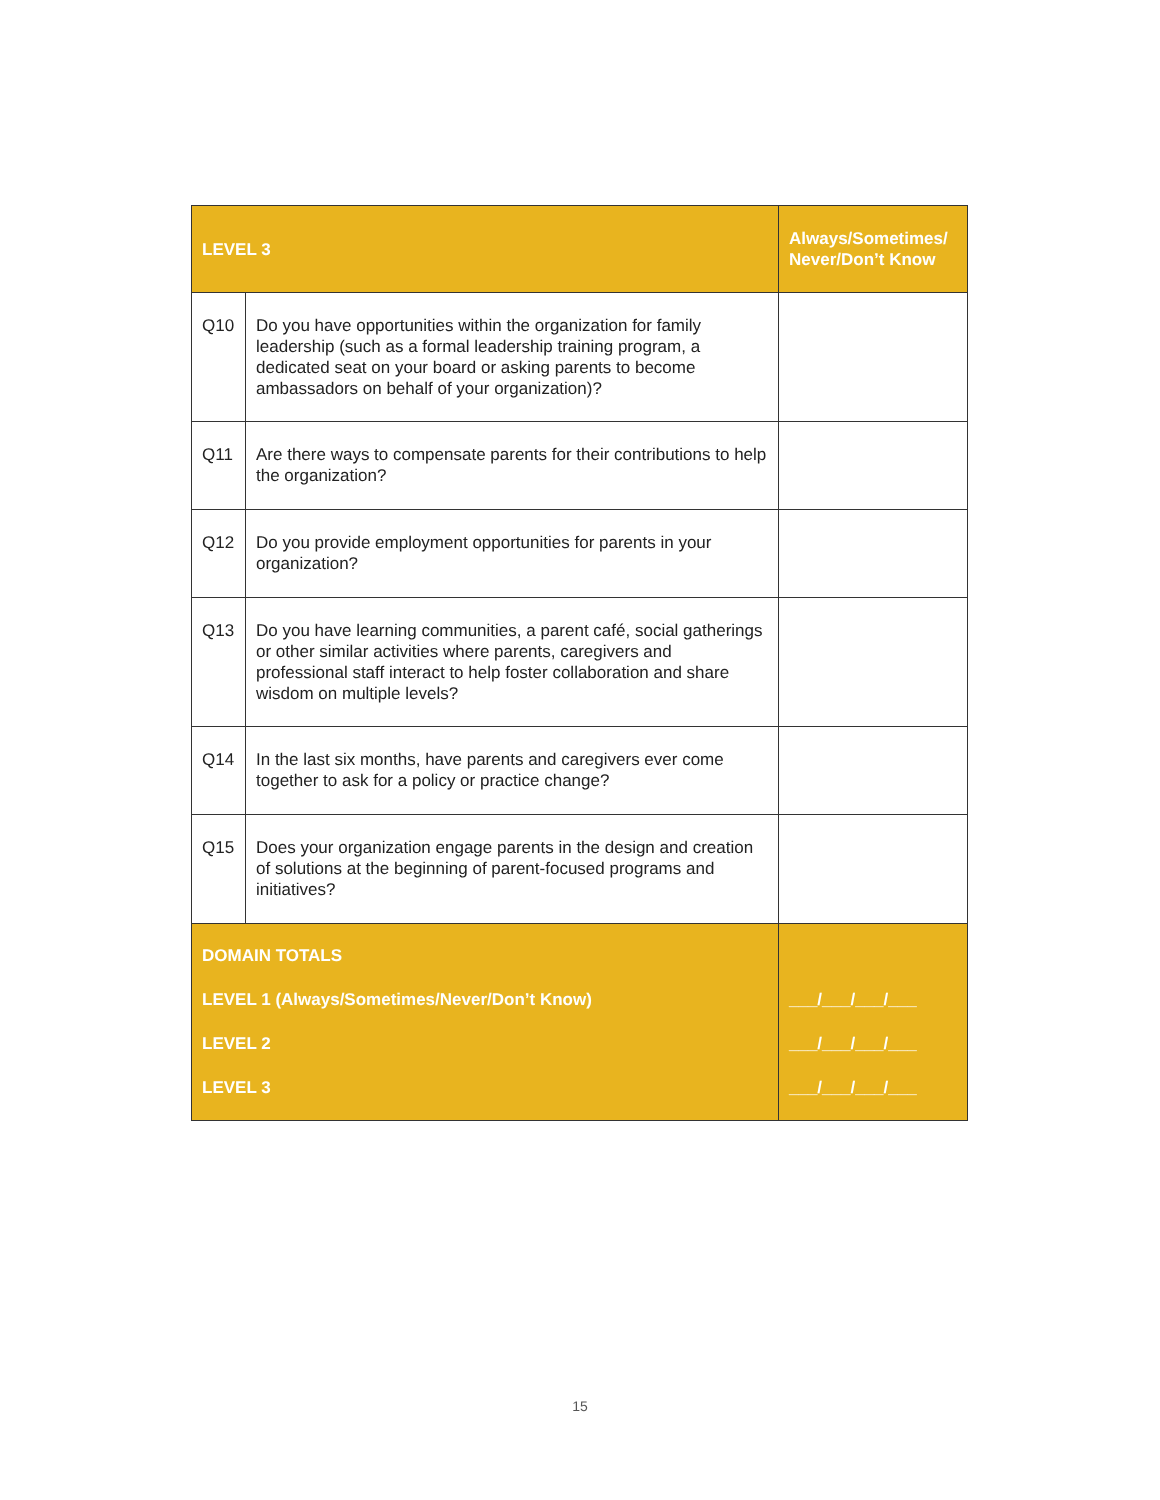| LEVEL 3 | | Always/Sometimes/ Never/Don’t Know |
| --- | --- | --- |
| Q10 | Do you have opportunities within the organization for family leadership (such as a formal leadership training program, a dedicated seat on your board or asking parents to become ambassadors on behalf of your organization)? | |
| Q11 | Are there ways to compensate parents for their contributions to help the organization? | |
| Q12 | Do you provide employment opportunities for parents in your organization? | |
| Q13 | Do you have learning communities, a parent café, social gatherings or other similar activities where parents, caregivers and professional staff interact to help foster collaboration and share wisdom on multiple levels? | |
| Q14 | In the last six months, have parents and caregivers ever come together to ask for a policy or practice change? | |
| Q15 | Does your organization engage parents in the design and creation of solutions at the beginning of parent-focused programs and initiatives? | |
| DOMAIN TOTALS LEVEL 1 (Always/Sometimes/Never/Don’t Know) LEVEL 2 LEVEL 3 | | ___/___/___/___ ___/___/___/___ ___/___/___/___ |
15